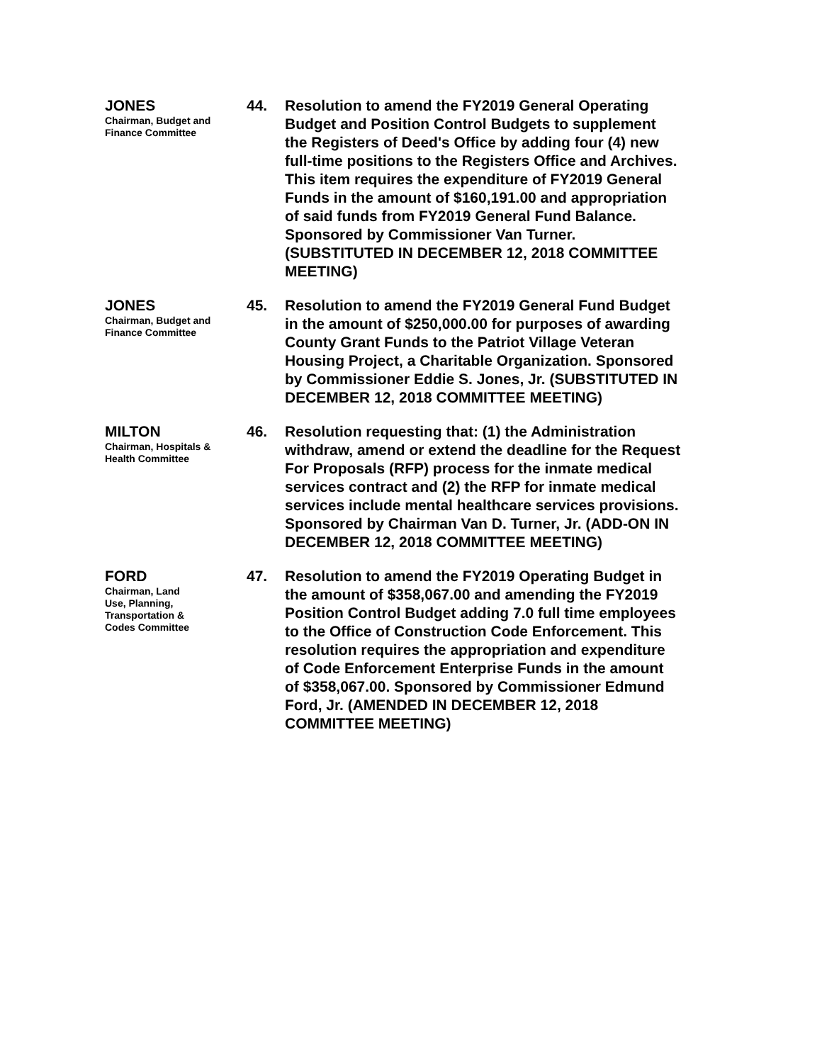JONES
Chairman, Budget and Finance Committee
44. Resolution to amend the FY2019 General Operating Budget and Position Control Budgets to supplement the Registers of Deed's Office by adding four (4) new full-time positions to the Registers Office and Archives. This item requires the expenditure of FY2019 General Funds in the amount of $160,191.00 and appropriation of said funds from FY2019 General Fund Balance. Sponsored by Commissioner Van Turner. (SUBSTITUTED IN DECEMBER 12, 2018 COMMITTEE MEETING)
JONES
Chairman, Budget and Finance Committee
45. Resolution to amend the FY2019 General Fund Budget in the amount of $250,000.00 for purposes of awarding County Grant Funds to the Patriot Village Veteran Housing Project, a Charitable Organization. Sponsored by Commissioner Eddie S. Jones, Jr. (SUBSTITUTED IN DECEMBER 12, 2018 COMMITTEE MEETING)
MILTON
Chairman, Hospitals & Health Committee
46. Resolution requesting that: (1) the Administration withdraw, amend or extend the deadline for the Request For Proposals (RFP) process for the inmate medical services contract and (2) the RFP for inmate medical services include mental healthcare services provisions. Sponsored by Chairman Van D. Turner, Jr. (ADD-ON IN DECEMBER 12, 2018 COMMITTEE MEETING)
FORD
Chairman, Land Use, Planning, Transportation & Codes Committee
47. Resolution to amend the FY2019 Operating Budget in the amount of $358,067.00 and amending the FY2019 Position Control Budget adding 7.0 full time employees to the Office of Construction Code Enforcement. This resolution requires the appropriation and expenditure of Code Enforcement Enterprise Funds in the amount of $358,067.00. Sponsored by Commissioner Edmund Ford, Jr. (AMENDED IN DECEMBER 12, 2018 COMMITTEE MEETING)